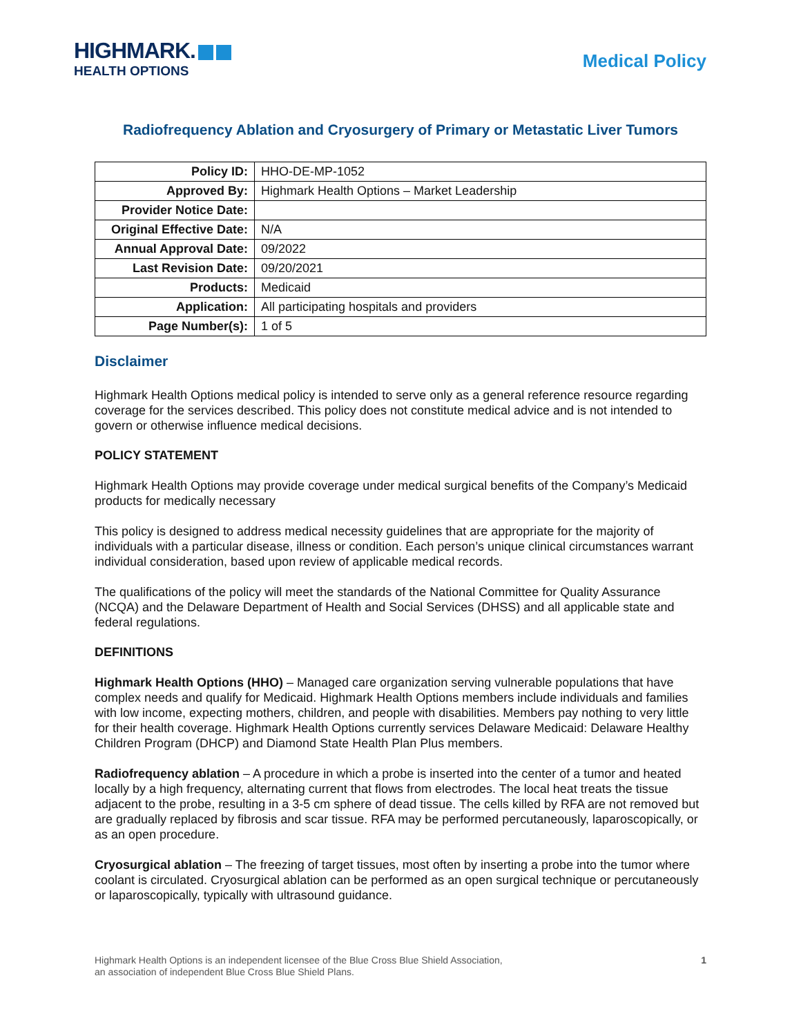HIGHMARK.
HEALTH OPTIONS
Medical Policy
Radiofrequency Ablation and Cryosurgery of Primary or Metastatic Liver Tumors
| Policy ID: | HHO-DE-MP-1052 |
| Approved By: | Highmark Health Options – Market Leadership |
| Provider Notice Date: | |
| Original Effective Date: | N/A |
| Annual Approval Date: | 09/2022 |
| Last Revision Date: | 09/20/2021 |
| Products: | Medicaid |
| Application: | All participating hospitals and providers |
| Page Number(s): | 1 of 5 |
Disclaimer
Highmark Health Options medical policy is intended to serve only as a general reference resource regarding coverage for the services described. This policy does not constitute medical advice and is not intended to govern or otherwise influence medical decisions.
POLICY STATEMENT
Highmark Health Options may provide coverage under medical surgical benefits of the Company’s Medicaid products for medically necessary
This policy is designed to address medical necessity guidelines that are appropriate for the majority of individuals with a particular disease, illness or condition. Each person’s unique clinical circumstances warrant individual consideration, based upon review of applicable medical records.
The qualifications of the policy will meet the standards of the National Committee for Quality Assurance (NCQA) and the Delaware Department of Health and Social Services (DHSS) and all applicable state and federal regulations.
DEFINITIONS
Highmark Health Options (HHO) – Managed care organization serving vulnerable populations that have complex needs and qualify for Medicaid. Highmark Health Options members include individuals and families with low income, expecting mothers, children, and people with disabilities. Members pay nothing to very little for their health coverage. Highmark Health Options currently services Delaware Medicaid: Delaware Healthy Children Program (DHCP) and Diamond State Health Plan Plus members.
Radiofrequency ablation – A procedure in which a probe is inserted into the center of a tumor and heated locally by a high frequency, alternating current that flows from electrodes. The local heat treats the tissue adjacent to the probe, resulting in a 3-5 cm sphere of dead tissue. The cells killed by RFA are not removed but are gradually replaced by fibrosis and scar tissue. RFA may be performed percutaneously, laparoscopically, or as an open procedure.
Cryosurgical ablation – The freezing of target tissues, most often by inserting a probe into the tumor where coolant is circulated. Cryosurgical ablation can be performed as an open surgical technique or percutaneously or laparoscopically, typically with ultrasound guidance.
Highmark Health Options is an independent licensee of the Blue Cross Blue Shield Association,
an association of independent Blue Cross Blue Shield Plans.
1